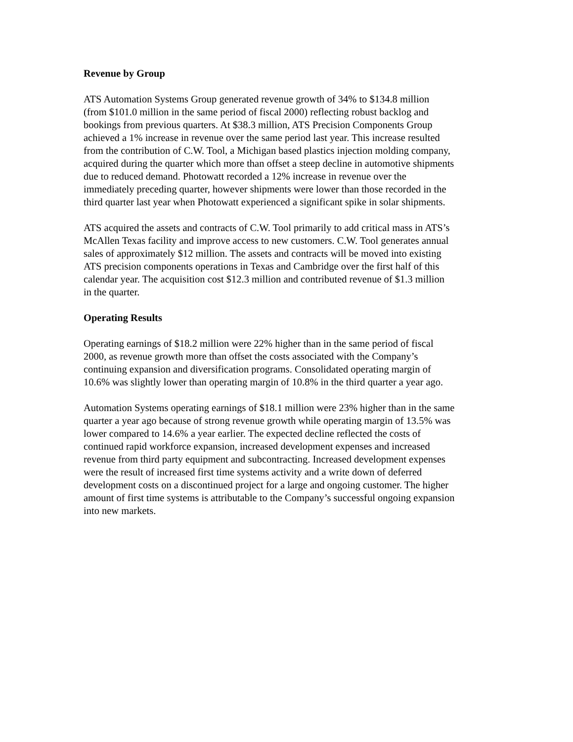Revenue by Group
ATS Automation Systems Group generated revenue growth of 34% to $134.8 million
(from $101.0 million in the same period of fiscal 2000) reflecting robust backlog and
bookings from previous quarters. At $38.3 million, ATS Precision Components Group
achieved a 1% increase in revenue over the same period last year. This increase resulted
from the contribution of C.W. Tool, a Michigan based plastics injection molding company,
acquired during the quarter which more than offset a steep decline in automotive shipments
due to reduced demand. Photowatt recorded a 12% increase in revenue over the
immediately preceding quarter, however shipments were lower than those recorded in the
third quarter last year when Photowatt experienced a significant spike in solar shipments.
ATS acquired the assets and contracts of C.W. Tool primarily to add critical mass in ATS’s
McAllen Texas facility and improve access to new customers. C.W. Tool generates annual
sales of approximately $12 million. The assets and contracts will be moved into existing
ATS precision components operations in Texas and Cambridge over the first half of this
calendar year. The acquisition cost $12.3 million and contributed revenue of $1.3 million
in the quarter.
Operating Results
Operating earnings of $18.2 million were 22% higher than in the same period of fiscal
2000, as revenue growth more than offset the costs associated with the Company’s
continuing expansion and diversification programs. Consolidated operating margin of
10.6% was slightly lower than operating margin of 10.8% in the third quarter a year ago.
Automation Systems operating earnings of $18.1 million were 23% higher than in the same
quarter a year ago because of strong revenue growth while operating margin of 13.5% was
lower compared to 14.6% a year earlier. The expected decline reflected the costs of
continued rapid workforce expansion, increased development expenses and increased
revenue from third party equipment and subcontracting. Increased development expenses
were the result of increased first time systems activity and a write down of deferred
development costs on a discontinued project for a large and ongoing customer. The higher
amount of first time systems is attributable to the Company’s successful ongoing expansion
into new markets.